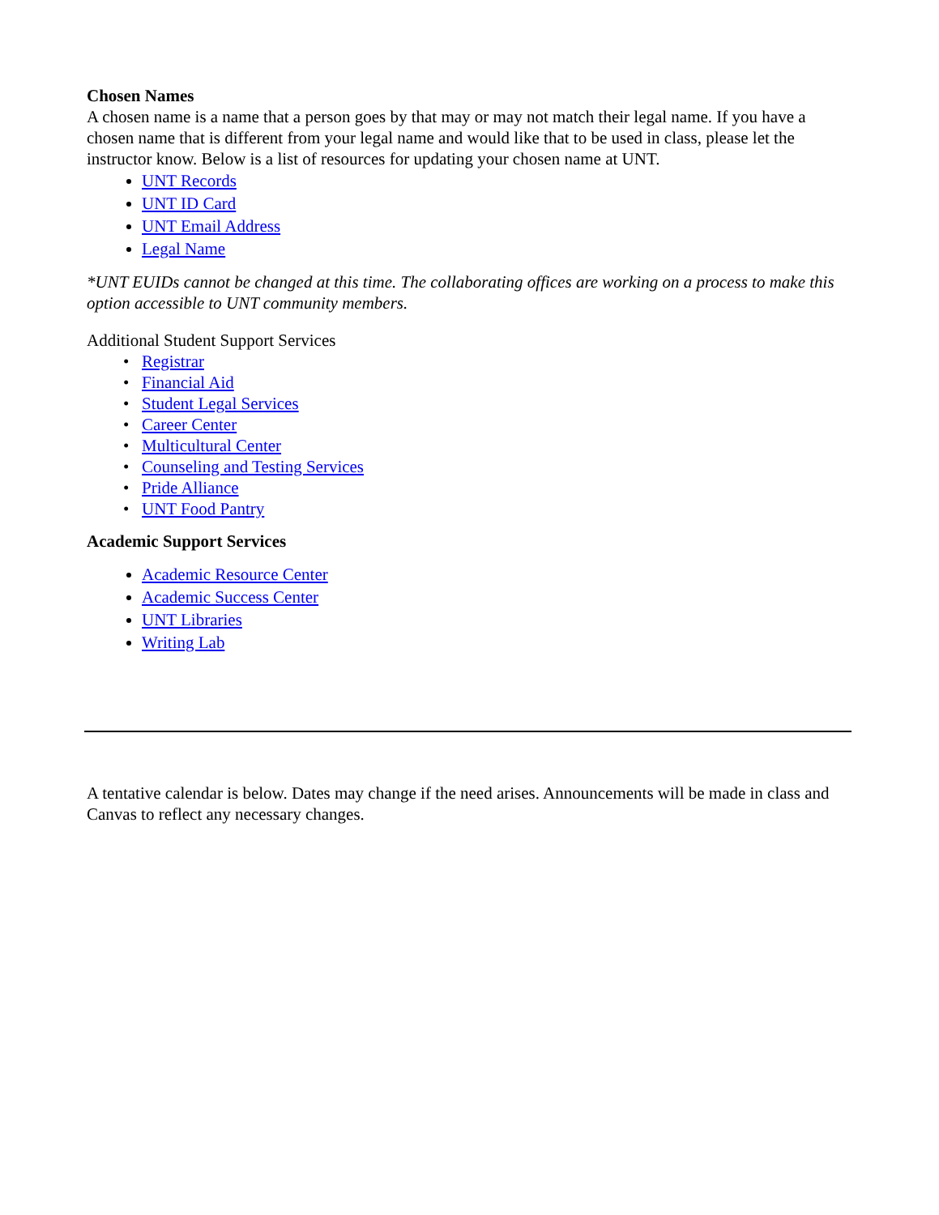Chosen Names
A chosen name is a name that a person goes by that may or may not match their legal name. If you have a chosen name that is different from your legal name and would like that to be used in class, please let the instructor know. Below is a list of resources for updating your chosen name at UNT.
UNT Records
UNT ID Card
UNT Email Address
Legal Name
*UNT EUIDs cannot be changed at this time. The collaborating offices are working on a process to make this option accessible to UNT community members.
Additional Student Support Services
Registrar
Financial Aid
Student Legal Services
Career Center
Multicultural Center
Counseling and Testing Services
Pride Alliance
UNT Food Pantry
Academic Support Services
Academic Resource Center
Academic Success Center
UNT Libraries
Writing Lab
A tentative calendar is below. Dates may change if the need arises. Announcements will be made in class and Canvas to reflect any necessary changes.